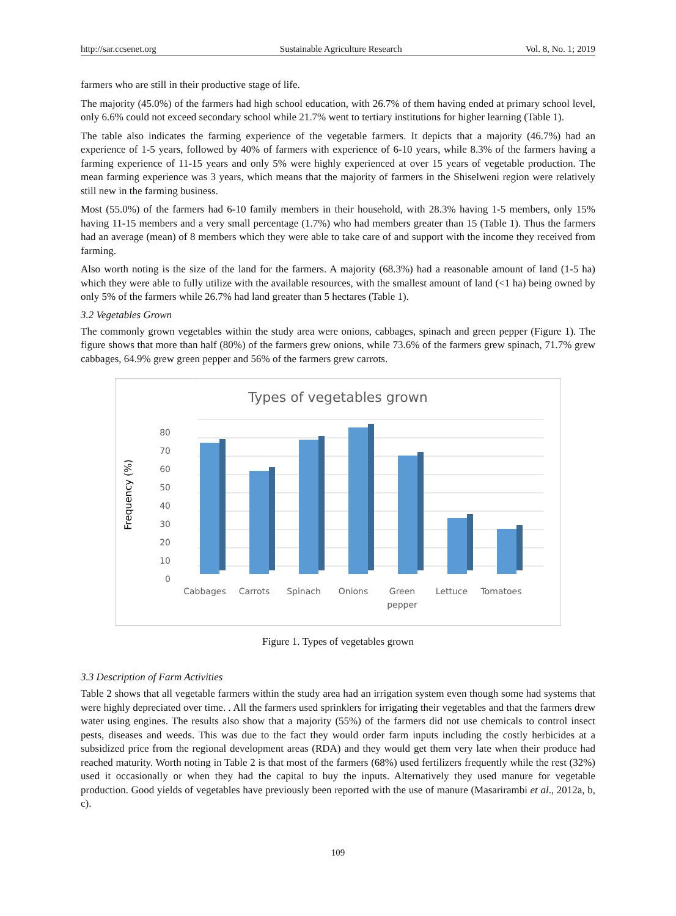http://sar.ccsenet.org Sustainable Agriculture Research Vol. 8, No. 1; 2019
farmers who are still in their productive stage of life.
The majority (45.0%) of the farmers had high school education, with 26.7% of them having ended at primary school level, only 6.6% could not exceed secondary school while 21.7% went to tertiary institutions for higher learning (Table 1).
The table also indicates the farming experience of the vegetable farmers. It depicts that a majority (46.7%) had an experience of 1-5 years, followed by 40% of farmers with experience of 6-10 years, while 8.3% of the farmers having a farming experience of 11-15 years and only 5% were highly experienced at over 15 years of vegetable production. The mean farming experience was 3 years, which means that the majority of farmers in the Shiselweni region were relatively still new in the farming business.
Most (55.0%) of the farmers had 6-10 family members in their household, with 28.3% having 1-5 members, only 15% having 11-15 members and a very small percentage (1.7%) who had members greater than 15 (Table 1). Thus the farmers had an average (mean) of 8 members which they were able to take care of and support with the income they received from farming.
Also worth noting is the size of the land for the farmers. A majority (68.3%) had a reasonable amount of land (1-5 ha) which they were able to fully utilize with the available resources, with the smallest amount of land (<1 ha) being owned by only 5% of the farmers while 26.7% had land greater than 5 hectares (Table 1).
3.2 Vegetables Grown
The commonly grown vegetables within the study area were onions, cabbages, spinach and green pepper (Figure 1). The figure shows that more than half (80%) of the farmers grew onions, while 73.6% of the farmers grew spinach, 71.7% grew cabbages, 64.9% grew green pepper and 56% of the farmers grew carrots.
Types of vegetables grown
80
70
60
50
40
30
20
10
0
Frequency (%)
Cabbages
Carrots
Spinach
Onions
Green
pepper
Lettuce
Tomatoes
Figure 1. Types of vegetables grown
3.3 Description of Farm Activities
Table 2 shows that all vegetable farmers within the study area had an irrigation system even though some had systems that were highly depreciated over time. . All the farmers used sprinklers for irrigating their vegetables and that the farmers drew water using engines. The results also show that a majority (55%) of the farmers did not use chemicals to control insect pests, diseases and weeds. This was due to the fact they would order farm inputs including the costly herbicides at a subsidized price from the regional development areas (RDA) and they would get them very late when their produce had reached maturity. Worth noting in Table 2 is that most of the farmers (68%) used fertilizers frequently while the rest (32%) used it occasionally or when they had the capital to buy the inputs. Alternatively they used manure for vegetable production. Good yields of vegetables have previously been reported with the use of manure (Masarirambi et al., 2012a, b, c).
109